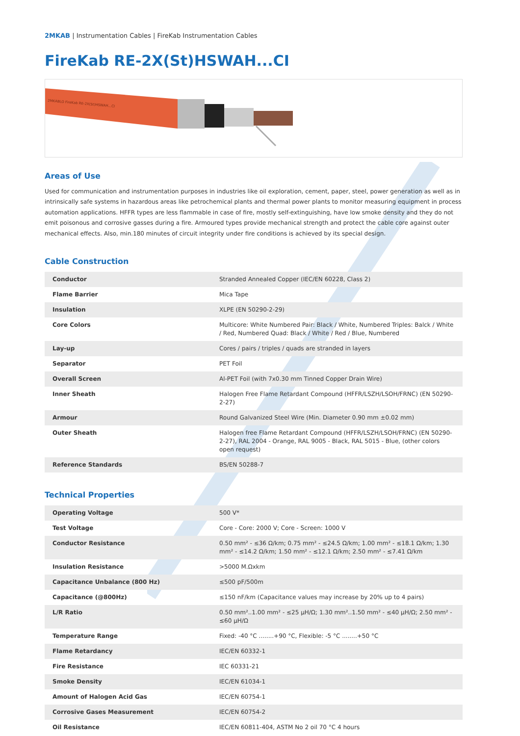2MKAB | Instrumentation Cables | FireKab Instrumentation Cables
FireKab RE-2X(St)HSWAH...CI
2MKABLO FireKab RE-2X(St)HSWAH...CI
Areas of Use
Used for communication and instrumentation purposes in industries like oil exploration, cement, paper, steel, power generation as well as in intrinsically safe systems in hazardous areas like petrochemical plants and thermal power plants to monitor measuring equipment in process automation applications. HFFR types are less flammable in case of fire, mostly self-extinguishing, have low smoke density and they do not emit poisonous and corrosive gasses during a fire. Armoured types provide mechanical strength and protect the cable core against outer mechanical effects. Also, min.180 minutes of circuit integrity under fire conditions is achieved by its special design.
Cable Construction
| Conductor | Stranded Annealed Copper (IEC/EN 60228, Class 2) |
| Flame Barrier | Mica Tape |
| Insulation | XLPE (EN 50290-2-29) |
| Core Colors | Multicore: White Numbered Pair: Black / White, Numbered Triples: Balck / White / Red, Numbered Quad: Black / White / Red / Blue, Numbered |
| Lay-up | Cores / pairs / triples / quads are stranded in layers |
| Separator | PET Foil |
| Overall Screen | Al-PET Foil (with 7x0.30 mm Tinned Copper Drain Wire) |
| Inner Sheath | Halogen Free Flame Retardant Compound (HFFR/LSZH/LSOH/FRNC) (EN 50290-2-27) |
| Armour | Round Galvanized Steel Wire (Min. Diameter 0.90 mm ±0.02 mm) |
| Outer Sheath | Halogen free Flame Retardant Compound (HFFR/LSZH/LSOH/FRNC) (EN 50290-2-27), RAL 2004 - Orange, RAL 9005 - Black, RAL 5015 - Blue, (other colors open request) |
| Reference Standards | BS/EN 50288-7 |
Technical Properties
| Operating Voltage | 500 V* |
| Test Voltage | Core - Core: 2000 V; Core - Screen: 1000 V |
| Conductor Resistance | 0.50 mm² - ≤36 Ω/km; 0.75 mm² - ≤24.5 Ω/km; 1.00 mm² - ≤18.1 Ω/km; 1.30 mm² - ≤14.2 Ω/km; 1.50 mm² - ≤12.1 Ω/km; 2.50 mm² - ≤7.41 Ω/km |
| Insulation Resistance | >5000 M.Ωxkm |
| Capacitance Unbalance (800 Hz) | ≤500 pF/500m |
| Capacitance (@800Hz) | ≤150 nF/km (Capacitance values may increase by 20% up to 4 pairs) |
| L/R Ratio | 0.50 mm²..1.00 mm² - ≤25 μH/Ω; 1.30 mm²..1.50 mm² - ≤40 μH/Ω; 2.50 mm² - ≤60 μH/Ω |
| Temperature Range | Fixed: -40 °C ........+90 °C, Flexible: -5 °C ........+50 °C |
| Flame Retardancy | IEC/EN 60332-1 |
| Fire Resistance | IEC 60331-21 |
| Smoke Density | IEC/EN 61034-1 |
| Amount of Halogen Acid Gas | IEC/EN 60754-1 |
| Corrosive Gases Measurement | IEC/EN 60754-2 |
| Oil Resistance | IEC/EN 60811-404, ASTM No 2 oil 70 °C 4 hours |